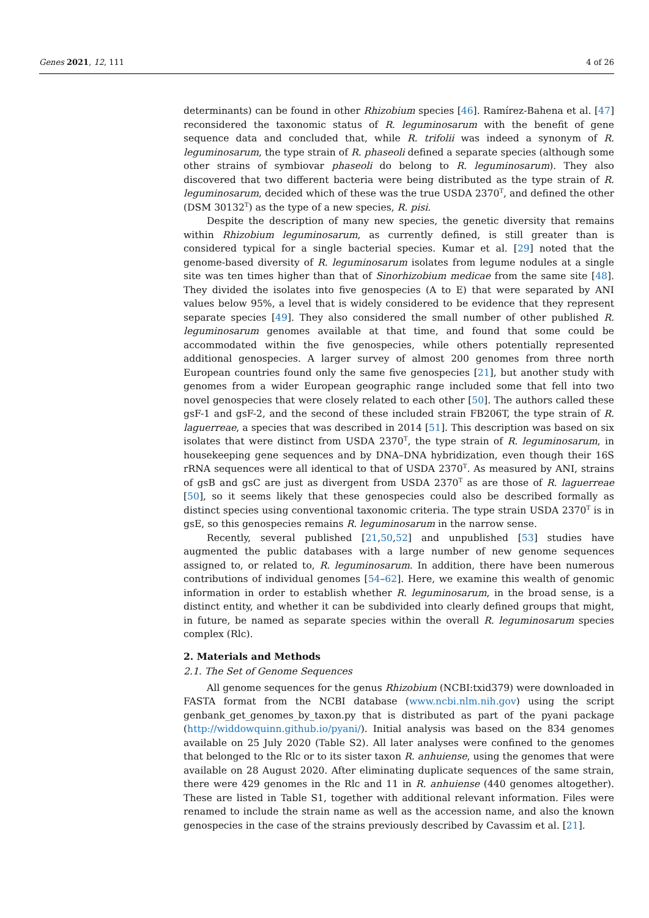Genes 2021, 12, 111 4 of 26
determinants) can be found in other Rhizobium species [46]. Ramírez-Bahena et al. [47] reconsidered the taxonomic status of R. leguminosarum with the benefit of gene sequence data and concluded that, while R. trifolii was indeed a synonym of R. leguminosarum, the type strain of R. phaseoli defined a separate species (although some other strains of symbiovar phaseoli do belong to R. leguminosarum). They also discovered that two different bacteria were being distributed as the type strain of R. leguminosarum, decided which of these was the true USDA 2370<sup>T</sup>, and defined the other (DSM 30132<sup>T</sup>) as the type of a new species, R. pisi.
Despite the description of many new species, the genetic diversity that remains within Rhizobium leguminosarum, as currently defined, is still greater than is considered typical for a single bacterial species. Kumar et al. [29] noted that the genome-based diversity of R. leguminosarum isolates from legume nodules at a single site was ten times higher than that of Sinorhizobium medicae from the same site [48]. They divided the isolates into five genospecies (A to E) that were separated by ANI values below 95%, a level that is widely considered to be evidence that they represent separate species [49]. They also considered the small number of other published R. leguminosarum genomes available at that time, and found that some could be accommodated within the five genospecies, while others potentially represented additional genospecies. A larger survey of almost 200 genomes from three north European countries found only the same five genospecies [21], but another study with genomes from a wider European geographic range included some that fell into two novel genospecies that were closely related to each other [50]. The authors called these gsF-1 and gsF-2, and the second of these included strain FB206T, the type strain of R. laguerreae, a species that was described in 2014 [51]. This description was based on six isolates that were distinct from USDA 2370<sup>T</sup>, the type strain of R. leguminosarum, in housekeeping gene sequences and by DNA–DNA hybridization, even though their 16S rRNA sequences were all identical to that of USDA 2370<sup>T</sup>. As measured by ANI, strains of gsB and gsC are just as divergent from USDA 2370<sup>T</sup> as are those of R. laguerreae [50], so it seems likely that these genospecies could also be described formally as distinct species using conventional taxonomic criteria. The type strain USDA 2370<sup>T</sup> is in gsE, so this genospecies remains R. leguminosarum in the narrow sense.
Recently, several published [21,50,52] and unpublished [53] studies have augmented the public databases with a large number of new genome sequences assigned to, or related to, R. leguminosarum. In addition, there have been numerous contributions of individual genomes [54–62]. Here, we examine this wealth of genomic information in order to establish whether R. leguminosarum, in the broad sense, is a distinct entity, and whether it can be subdivided into clearly defined groups that might, in future, be named as separate species within the overall R. leguminosarum species complex (Rlc).
2. Materials and Methods
2.1. The Set of Genome Sequences
All genome sequences for the genus Rhizobium (NCBI:txid379) were downloaded in FASTA format from the NCBI database (www.ncbi.nlm.nih.gov) using the script genbank_get_genomes_by_taxon.py that is distributed as part of the pyani package (http://widdowquinn.github.io/pyani/). Initial analysis was based on the 834 genomes available on 25 July 2020 (Table S2). All later analyses were confined to the genomes that belonged to the Rlc or to its sister taxon R. anhuiense, using the genomes that were available on 28 August 2020. After eliminating duplicate sequences of the same strain, there were 429 genomes in the Rlc and 11 in R. anhuiense (440 genomes altogether). These are listed in Table S1, together with additional relevant information. Files were renamed to include the strain name as well as the accession name, and also the known genospecies in the case of the strains previously described by Cavassim et al. [21].